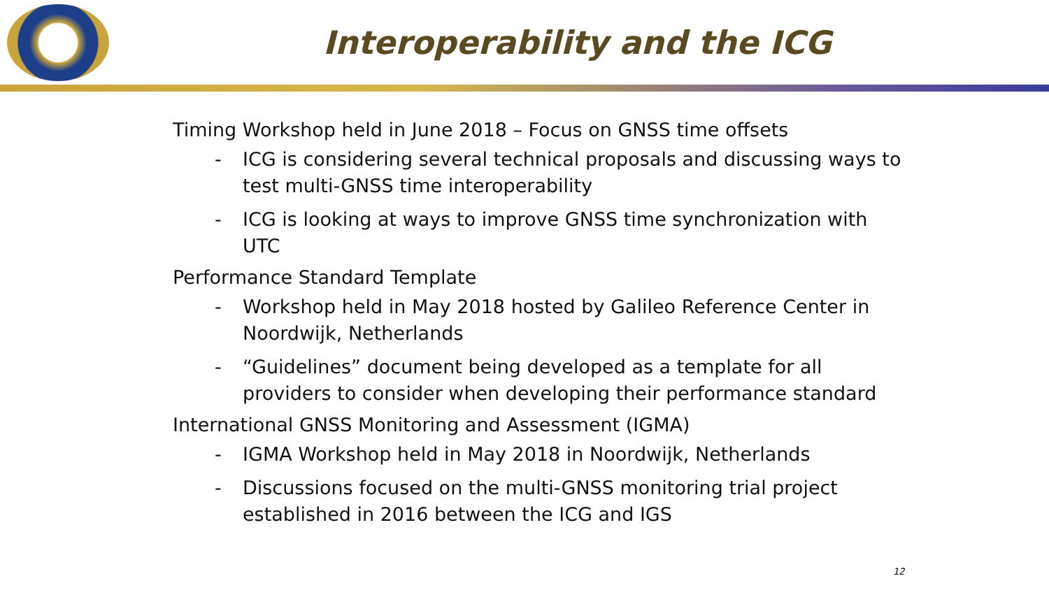Interoperability and the ICG
Timing Workshop held in June 2018 – Focus on GNSS time offsets
- ICG is considering several technical proposals and discussing ways to test multi-GNSS time interoperability
- ICG is looking at ways to improve GNSS time synchronization with UTC
Performance Standard Template
- Workshop held in May 2018 hosted by Galileo Reference Center in Noordwijk, Netherlands
- “Guidelines” document being developed as a template for all providers to consider when developing their performance standard
International GNSS Monitoring and Assessment (IGMA)
- IGMA Workshop held in May 2018 in Noordwijk, Netherlands
- Discussions focused on the multi-GNSS monitoring trial project established in 2016 between the ICG and IGS
12